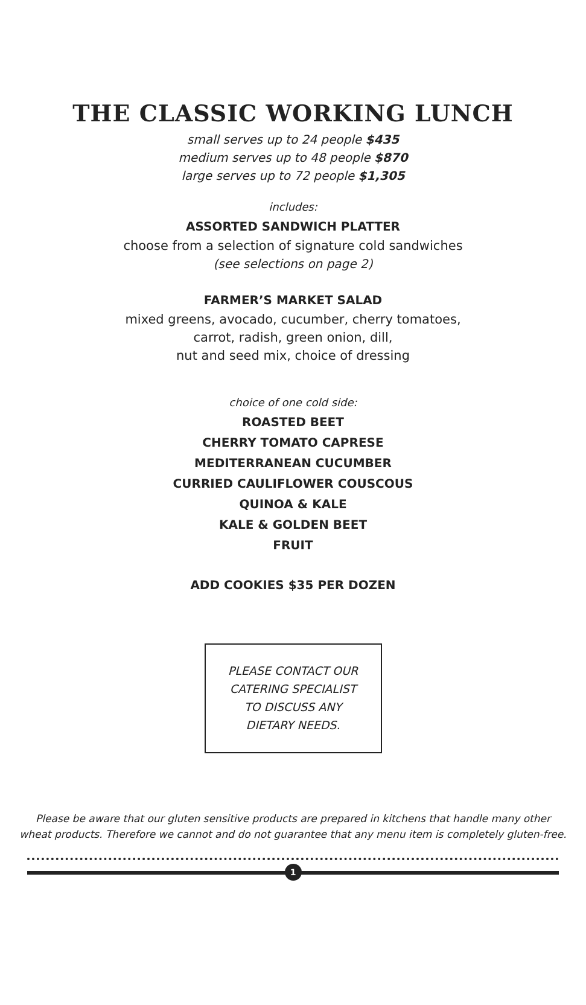THE CLASSIC WORKING LUNCH
small serves up to 24 people $435
medium serves up to 48 people $870
large serves up to 72 people $1,305
includes:
ASSORTED SANDWICH PLATTER
choose from a selection of signature cold sandwiches
(see selections on page 2)
FARMER’S MARKET SALAD
mixed greens, avocado, cucumber, cherry tomatoes,
carrot, radish, green onion, dill,
nut and seed mix, choice of dressing
choice of one cold side:
ROASTED BEET
CHERRY TOMATO CAPRESE
MEDITERRANEAN CUCUMBER
CURRIED CAULIFLOWER COUSCOUS
QUINOA & KALE
KALE & GOLDEN BEET
FRUIT
ADD COOKIES $35 PER DOZEN
PLEASE CONTACT OUR
CATERING SPECIALIST
TO DISCUSS ANY
DIETARY NEEDS.
Please be aware that our gluten sensitive products are prepared in kitchens that handle many other
wheat products. Therefore we cannot and do not guarantee that any menu item is completely gluten-free.
1